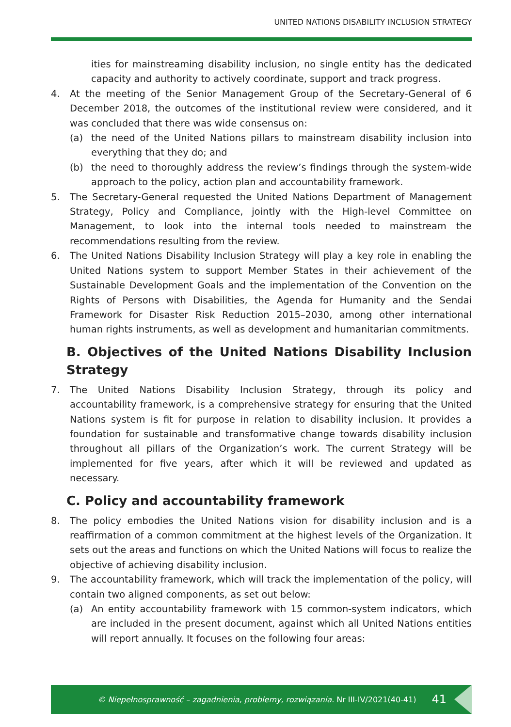UNITED NATIONS DISABILITY INCLUSION STRATEGY
ities for mainstreaming disability inclusion, no single entity has the dedicated capacity and authority to actively coordinate, support and track progress.
4. At the meeting of the Senior Management Group of the Secretary-General of 6 December 2018, the outcomes of the institutional review were considered, and it was concluded that there was wide consensus on:
(a) the need of the United Nations pillars to mainstream disability inclusion into everything that they do; and
(b) the need to thoroughly address the review’s findings through the system-wide approach to the policy, action plan and accountability framework.
5. The Secretary-General requested the United Nations Department of Management Strategy, Policy and Compliance, jointly with the High-level Committee on Management, to look into the internal tools needed to mainstream the recommendations resulting from the review.
6. The United Nations Disability Inclusion Strategy will play a key role in enabling the United Nations system to support Member States in their achievement of the Sustainable Development Goals and the implementation of the Convention on the Rights of Persons with Disabilities, the Agenda for Humanity and the Sendai Framework for Disaster Risk Reduction 2015–2030, among other international human rights instruments, as well as development and humanitarian commitments.
B. Objectives of the United Nations Disability Inclusion Strategy
7. The United Nations Disability Inclusion Strategy, through its policy and accountability framework, is a comprehensive strategy for ensuring that the United Nations system is fit for purpose in relation to disability inclusion. It provides a foundation for sustainable and transformative change towards disability inclusion throughout all pillars of the Organization’s work. The current Strategy will be implemented for five years, after which it will be reviewed and updated as necessary.
C. Policy and accountability framework
8. The policy embodies the United Nations vision for disability inclusion and is a reaffirmation of a common commitment at the highest levels of the Organization. It sets out the areas and functions on which the United Nations will focus to realize the objective of achieving disability inclusion.
9. The accountability framework, which will track the implementation of the policy, will contain two aligned components, as set out below:
(a) An entity accountability framework with 15 common-system indicators, which are included in the present document, against which all United Nations entities will report annually. It focuses on the following four areas:
© Niepełnosprawność – zagadnienia, problemy, rozwiązania. Nr III-IV/2021(40-41) 41